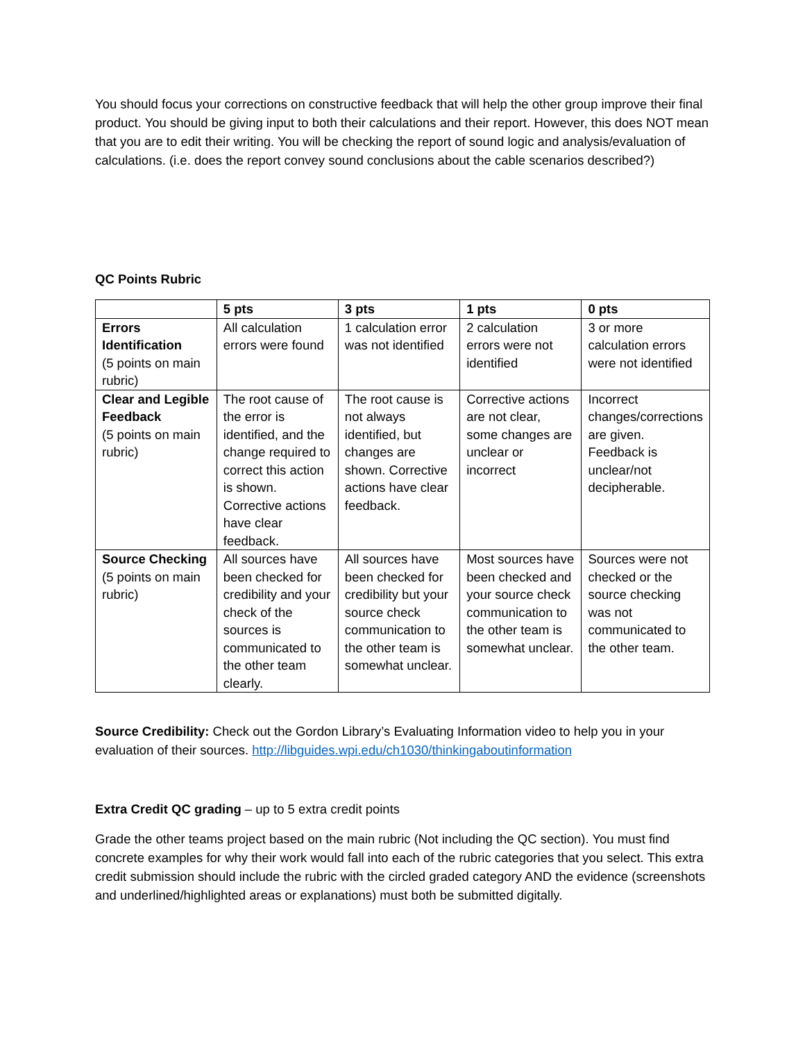You should focus your corrections on constructive feedback that will help the other group improve their final product. You should be giving input to both their calculations and their report. However, this does NOT mean that you are to edit their writing. You will be checking the report of sound logic and analysis/evaluation of calculations. (i.e. does the report convey sound conclusions about the cable scenarios described?)
QC Points Rubric
| | 5 pts | 3 pts | 1 pts | 0 pts |
| --- | --- | --- | --- | --- |
| Errors Identification (5 points on main rubric) | All calculation errors were found | 1 calculation error was not identified | 2 calculation errors were not identified | 3 or more calculation errors were not identified |
| Clear and Legible Feedback (5 points on main rubric) | The root cause of the error is identified, and the change required to correct this action is shown. Corrective actions have clear feedback. | The root cause is not always identified, but changes are shown. Corrective actions have clear feedback. | Corrective actions are not clear, some changes are unclear or incorrect | Incorrect changes/corrections are given. Feedback is unclear/not decipherable. |
| Source Checking (5 points on main rubric) | All sources have been checked for credibility and your check of the sources is communicated to the other team clearly. | All sources have been checked for credibility but your source check communication to the other team is somewhat unclear. | Most sources have been checked and your source check communication to the other team is somewhat unclear. | Sources were not checked or the source checking was not communicated to the other team. |
Source Credibility: Check out the Gordon Library’s Evaluating Information video to help you in your evaluation of their sources. http://libguides.wpi.edu/ch1030/thinkingaboutinformation
Extra Credit QC grading – up to 5 extra credit points
Grade the other teams project based on the main rubric (Not including the QC section). You must find concrete examples for why their work would fall into each of the rubric categories that you select. This extra credit submission should include the rubric with the circled graded category AND the evidence (screenshots and underlined/highlighted areas or explanations) must both be submitted digitally.